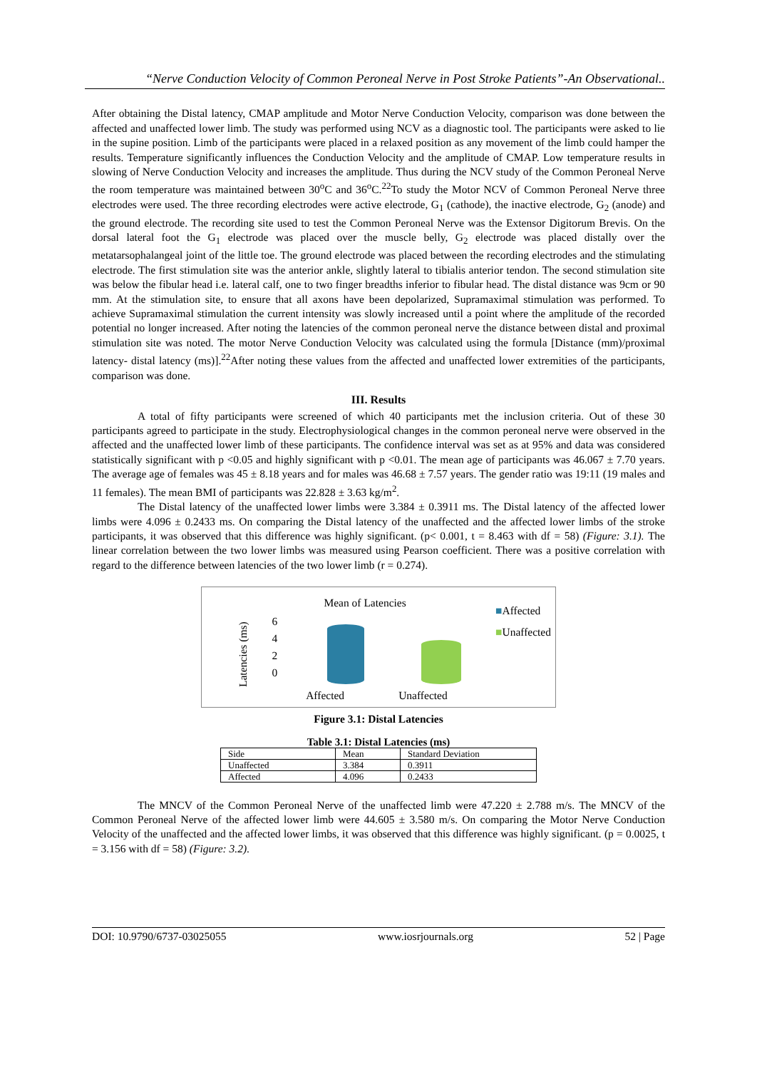“Nerve Conduction Velocity of Common Peroneal Nerve in Post Stroke Patients”-An Observational..
After obtaining the Distal latency, CMAP amplitude and Motor Nerve Conduction Velocity, comparison was done between the affected and unaffected lower limb. The study was performed using NCV as a diagnostic tool. The participants were asked to lie in the supine position. Limb of the participants were placed in a relaxed position as any movement of the limb could hamper the results. Temperature significantly influences the Conduction Velocity and the amplitude of CMAP. Low temperature results in slowing of Nerve Conduction Velocity and increases the amplitude. Thus during the NCV study of the Common Peroneal Nerve the room temperature was maintained between 30<sup>o</sup>C and 36<sup>o</sup>C.<sup>22</sup>To study the Motor NCV of Common Peroneal Nerve three electrodes were used. The three recording electrodes were active electrode, G<sub>1</sub> (cathode), the inactive electrode, G<sub>2</sub> (anode) and the ground electrode. The recording site used to test the Common Peroneal Nerve was the Extensor Digitorum Brevis. On the dorsal lateral foot the G<sub>1</sub> electrode was placed over the muscle belly, G<sub>2</sub> electrode was placed distally over the metatarsophalangeal joint of the little toe. The ground electrode was placed between the recording electrodes and the stimulating electrode. The first stimulation site was the anterior ankle, slightly lateral to tibialis anterior tendon. The second stimulation site was below the fibular head i.e. lateral calf, one to two finger breadths inferior to fibular head. The distal distance was 9cm or 90 mm. At the stimulation site, to ensure that all axons have been depolarized, Supramaximal stimulation was performed. To achieve Supramaximal stimulation the current intensity was slowly increased until a point where the amplitude of the recorded potential no longer increased. After noting the latencies of the common peroneal nerve the distance between distal and proximal stimulation site was noted. The motor Nerve Conduction Velocity was calculated using the formula [Distance (mm)/proximal latency- distal latency (ms)].<sup>22</sup>After noting these values from the affected and unaffected lower extremities of the participants, comparison was done.
III. Results
A total of fifty participants were screened of which 40 participants met the inclusion criteria. Out of these 30 participants agreed to participate in the study. Electrophysiological changes in the common peroneal nerve were observed in the affected and the unaffected lower limb of these participants. The confidence interval was set as at 95% and data was considered statistically significant with p <0.05 and highly significant with p <0.01. The mean age of participants was 46.067 ± 7.70 years. The average age of females was 45 ± 8.18 years and for males was 46.68 ± 7.57 years. The gender ratio was 19:11 (19 males and 11 females). The mean BMI of participants was 22.828 ± 3.63 kg/m<sup>2</sup>.
The Distal latency of the unaffected lower limbs were 3.384 ± 0.3911 ms. The Distal latency of the affected lower limbs were 4.096 ± 0.2433 ms. On comparing the Distal latency of the unaffected and the affected lower limbs of the stroke participants, it was observed that this difference was highly significant. (p< 0.001, t = 8.463 with df = 58) (Figure: 3.1). The linear correlation between the two lower limbs was measured using Pearson coefficient. There was a positive correlation with regard to the difference between latencies of the two lower limb (r = 0.274).
Latencies (ms)
6
4
2
0
Mean of Latencies
Affected Unaffected
■Affected
■Unaffected
Figure 3.1: Distal Latencies
Table 3.1: Distal Latencies (ms)
| Side | Mean | Standard Deviation |
| Unaffected | 3.384 | 0.3911 |
| Affected | 4.096 | 0.2433 |
The MNCV of the Common Peroneal Nerve of the unaffected limb were 47.220 ± 2.788 m/s. The MNCV of the Common Peroneal Nerve of the affected lower limb were 44.605 ± 3.580 m/s. On comparing the Motor Nerve Conduction Velocity of the unaffected and the affected lower limbs, it was observed that this difference was highly significant. (p = 0.0025, t = 3.156 with df = 58) (Figure: 3.2).
DOI: 10.9790/6737-03025055 www.iosrjournals.org 52 | Page